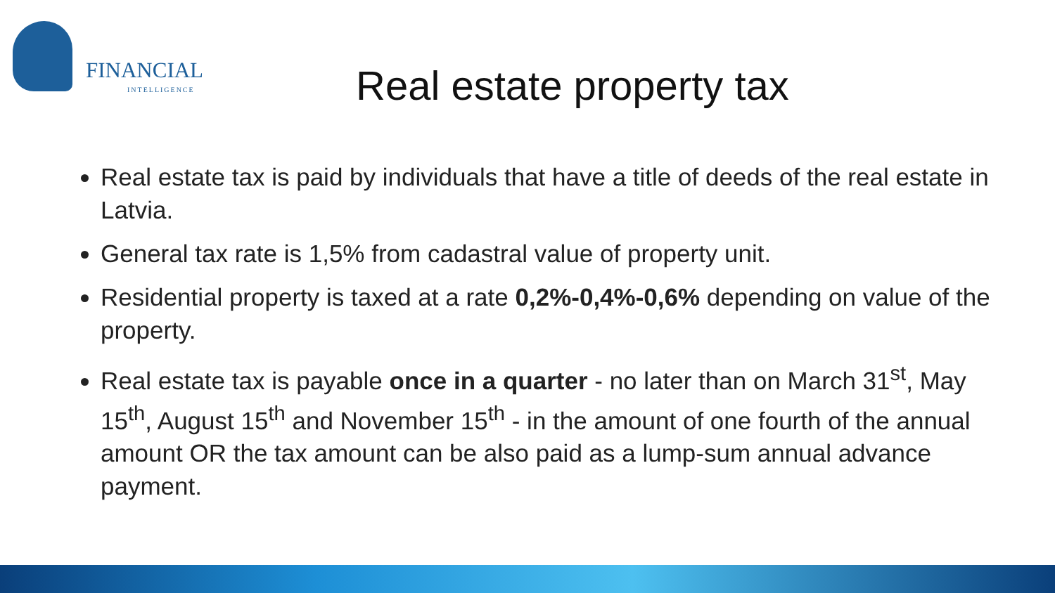FINANCIAL
INTELLIGENCE
Real estate property tax
Real estate tax is paid by individuals that have a title of deeds of the real estate in Latvia.
General tax rate is 1,5% from cadastral value of property unit.
Residential property is taxed at a rate 0,2%-0,4%-0,6% depending on value of the property.
Real estate tax is payable once in a quarter - no later than on March 31<sup>st</sup>, May 15<sup>th</sup>, August 15<sup>th</sup> and November 15<sup>th</sup> - in the amount of one fourth of the annual amount OR the tax amount can be also paid as a lump-sum annual advance payment.